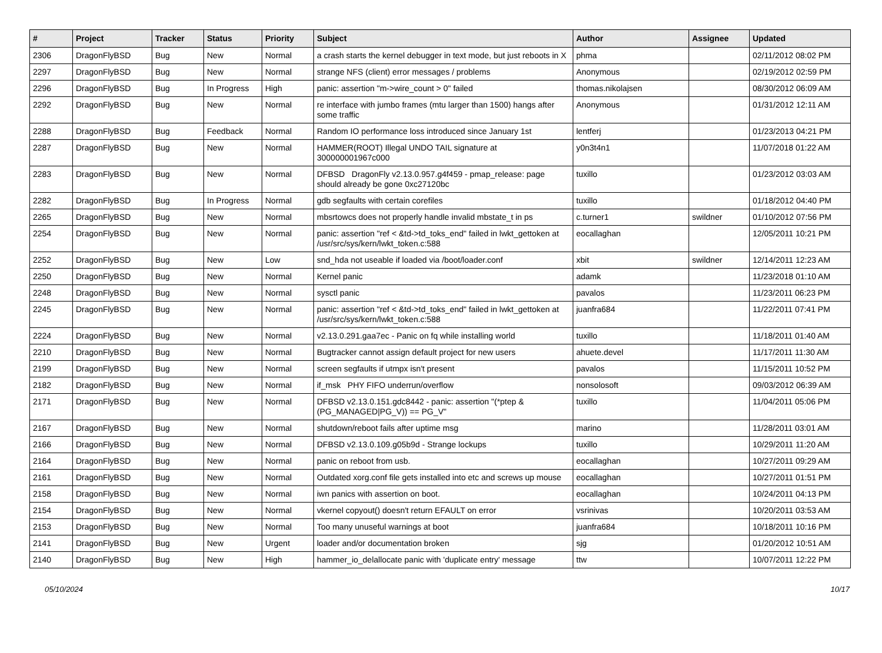| # | Project | Tracker | Status | Priority | Subject | Author | Assignee | Updated |
| --- | --- | --- | --- | --- | --- | --- | --- | --- |
| 2306 | DragonFlyBSD | Bug | New | Normal | a crash starts the kernel debugger in text mode, but just reboots in X | phma | | 02/11/2012 08:02 PM |
| 2297 | DragonFlyBSD | Bug | New | Normal | strange NFS (client) error messages / problems | Anonymous | | 02/19/2012 02:59 PM |
| 2296 | DragonFlyBSD | Bug | In Progress | High | panic: assertion "m->wire_count > 0" failed | thomas.nikolajsen | | 08/30/2012 06:09 AM |
| 2292 | DragonFlyBSD | Bug | New | Normal | re interface with jumbo frames (mtu larger than 1500) hangs after some traffic | Anonymous | | 01/31/2012 12:11 AM |
| 2288 | DragonFlyBSD | Bug | Feedback | Normal | Random IO performance loss introduced since January 1st | lentferj | | 01/23/2013 04:21 PM |
| 2287 | DragonFlyBSD | Bug | New | Normal | HAMMER(ROOT) Illegal UNDO TAIL signature at 300000001967c000 | y0n3t4n1 | | 11/07/2018 01:22 AM |
| 2283 | DragonFlyBSD | Bug | New | Normal | DFBSD DragonFly v2.13.0.957.g4f459 - pmap_release: page should already be gone 0xc27120bc | tuxillo | | 01/23/2012 03:03 AM |
| 2282 | DragonFlyBSD | Bug | In Progress | Normal | gdb segfaults with certain corefiles | tuxillo | | 01/18/2012 04:40 PM |
| 2265 | DragonFlyBSD | Bug | New | Normal | mbsrtowcs does not properly handle invalid mbstate_t in ps | c.turner1 | swildner | 01/10/2012 07:56 PM |
| 2254 | DragonFlyBSD | Bug | New | Normal | panic: assertion "ref < &td->td_toks_end" failed in lwkt_gettoken at /usr/src/sys/kern/lwkt_token.c:588 | eocallaghan | | 12/05/2011 10:21 PM |
| 2252 | DragonFlyBSD | Bug | New | Low | snd_hda not useable if loaded via /boot/loader.conf | xbit | swildner | 12/14/2011 12:23 AM |
| 2250 | DragonFlyBSD | Bug | New | Normal | Kernel panic | adamk | | 11/23/2018 01:10 AM |
| 2248 | DragonFlyBSD | Bug | New | Normal | sysctl panic | pavalos | | 11/23/2011 06:23 PM |
| 2245 | DragonFlyBSD | Bug | New | Normal | panic: assertion "ref < &td->td_toks_end" failed in lwkt_gettoken at /usr/src/sys/kern/lwkt_token.c:588 | juanfra684 | | 11/22/2011 07:41 PM |
| 2224 | DragonFlyBSD | Bug | New | Normal | v2.13.0.291.gaa7ec - Panic on fq while installing world | tuxillo | | 11/18/2011 01:40 AM |
| 2210 | DragonFlyBSD | Bug | New | Normal | Bugtracker cannot assign default project for new users | ahuete.devel | | 11/17/2011 11:30 AM |
| 2199 | DragonFlyBSD | Bug | New | Normal | screen segfaults if utmpx isn't present | pavalos | | 11/15/2011 10:52 PM |
| 2182 | DragonFlyBSD | Bug | New | Normal | if_msk PHY FIFO underrun/overflow | nonsolosoft | | 09/03/2012 06:39 AM |
| 2171 | DragonFlyBSD | Bug | New | Normal | DFBSD v2.13.0.151.gdc8442 - panic: assertion "(*ptep & (PG_MANAGED/PG_V)) == PG_V" | tuxillo | | 11/04/2011 05:06 PM |
| 2167 | DragonFlyBSD | Bug | New | Normal | shutdown/reboot fails after uptime msg | marino | | 11/28/2011 03:01 AM |
| 2166 | DragonFlyBSD | Bug | New | Normal | DFBSD v2.13.0.109.g05b9d - Strange lockups | tuxillo | | 10/29/2011 11:20 AM |
| 2164 | DragonFlyBSD | Bug | New | Normal | panic on reboot from usb. | eocallaghan | | 10/27/2011 09:29 AM |
| 2161 | DragonFlyBSD | Bug | New | Normal | Outdated xorg.conf file gets installed into etc and screws up mouse | eocallaghan | | 10/27/2011 01:51 PM |
| 2158 | DragonFlyBSD | Bug | New | Normal | iwn panics with assertion on boot. | eocallaghan | | 10/24/2011 04:13 PM |
| 2154 | DragonFlyBSD | Bug | New | Normal | vkernel copyout() doesn't return EFAULT on error | vsrinivas | | 10/20/2011 03:53 AM |
| 2153 | DragonFlyBSD | Bug | New | Normal | Too many unuseful warnings at boot | juanfra684 | | 10/18/2011 10:16 PM |
| 2141 | DragonFlyBSD | Bug | New | Urgent | loader and/or documentation broken | sjg | | 01/20/2012 10:51 AM |
| 2140 | DragonFlyBSD | Bug | New | High | hammer_io_delallocate panic with 'duplicate entry' message | ttw | | 10/07/2011 12:22 PM |
05/10/2024 10/17